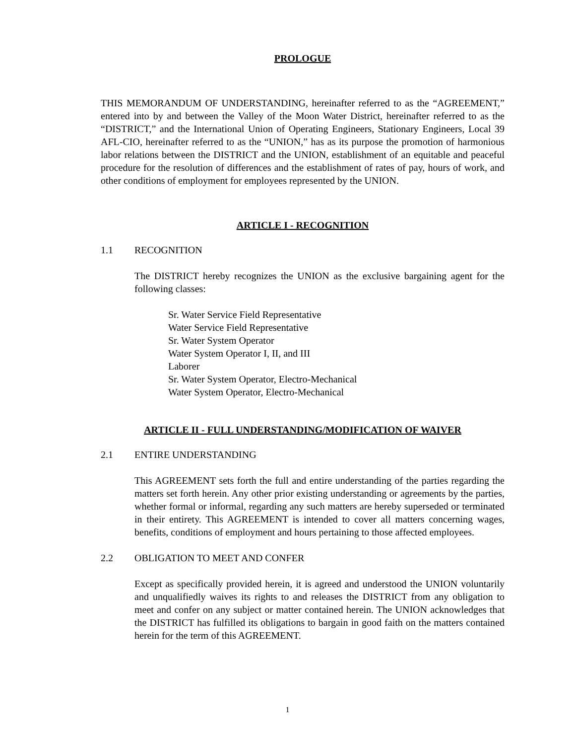PROLOGUE
THIS MEMORANDUM OF UNDERSTANDING, hereinafter referred to as the “AGREEMENT,” entered into by and between the Valley of the Moon Water District, hereinafter referred to as the “DISTRICT,” and the International Union of Operating Engineers, Stationary Engineers, Local 39 AFL-CIO, hereinafter referred to as the “UNION,” has as its purpose the promotion of harmonious labor relations between the DISTRICT and the UNION, establishment of an equitable and peaceful procedure for the resolution of differences and the establishment of rates of pay, hours of work, and other conditions of employment for employees represented by the UNION.
ARTICLE I - RECOGNITION
1.1 RECOGNITION
The DISTRICT hereby recognizes the UNION as the exclusive bargaining agent for the following classes:
Sr. Water Service Field Representative
Water Service Field Representative
Sr. Water System Operator
Water System Operator I, II, and III
Laborer
Sr. Water System Operator, Electro-Mechanical
Water System Operator, Electro-Mechanical
ARTICLE II - FULL UNDERSTANDING/MODIFICATION OF WAIVER
2.1 ENTIRE UNDERSTANDING
This AGREEMENT sets forth the full and entire understanding of the parties regarding the matters set forth herein. Any other prior existing understanding or agreements by the parties, whether formal or informal, regarding any such matters are hereby superseded or terminated in their entirety. This AGREEMENT is intended to cover all matters concerning wages, benefits, conditions of employment and hours pertaining to those affected employees.
2.2 OBLIGATION TO MEET AND CONFER
Except as specifically provided herein, it is agreed and understood the UNION voluntarily and unqualifiedly waives its rights to and releases the DISTRICT from any obligation to meet and confer on any subject or matter contained herein. The UNION acknowledges that the DISTRICT has fulfilled its obligations to bargain in good faith on the matters contained herein for the term of this AGREEMENT.
1